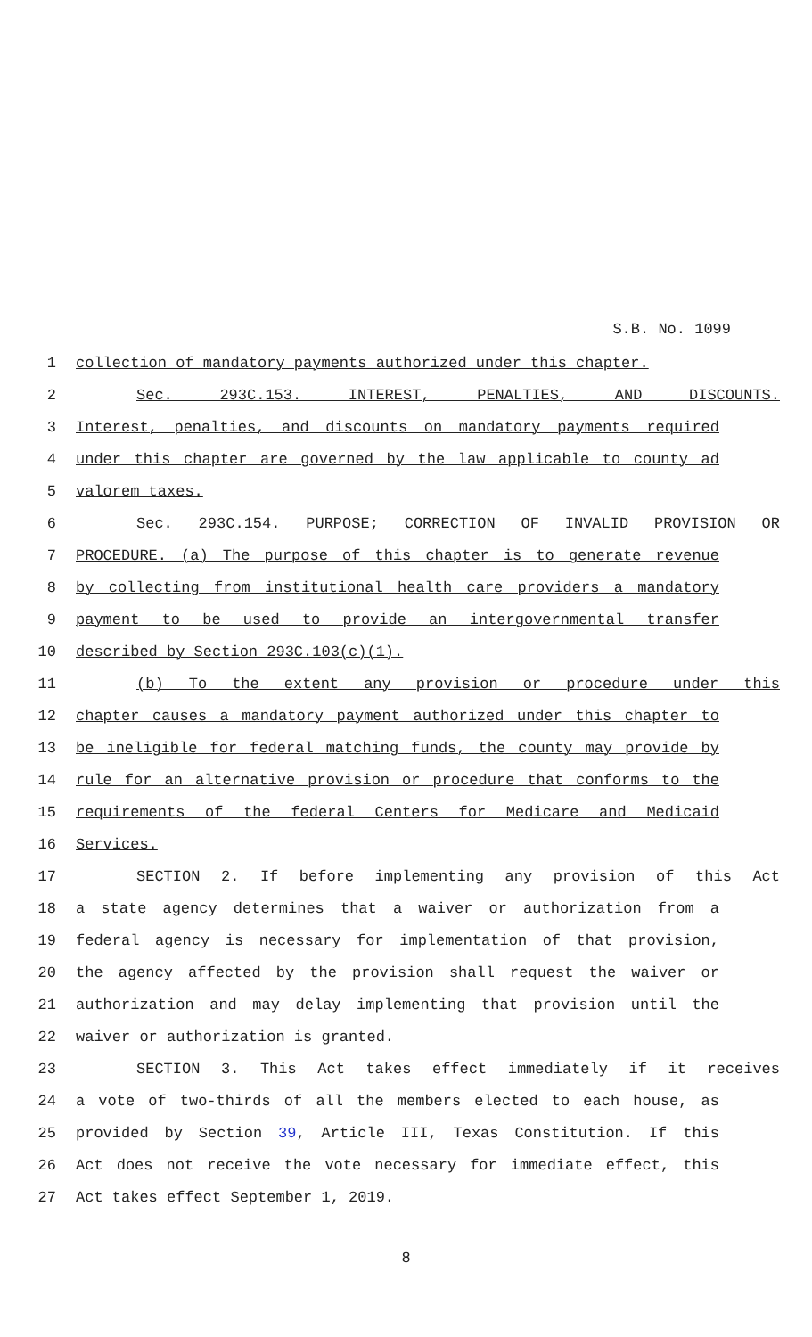S.B. No. 1099
1 collection of mandatory payments authorized under this chapter.
2 Sec. 293C.153. INTEREST, PENALTIES, AND DISCOUNTS.
3 Interest, penalties, and discounts on mandatory payments required
4 under this chapter are governed by the law applicable to county ad
5 valorem taxes.
6 Sec. 293C.154. PURPOSE; CORRECTION OF INVALID PROVISION OR
7 PROCEDURE. (a) The purpose of this chapter is to generate revenue
8 by collecting from institutional health care providers a mandatory
9 payment to be used to provide an intergovernmental transfer
10 described by Section 293C.103(c)(1).
11 (b) To the extent any provision or procedure under this
12 chapter causes a mandatory payment authorized under this chapter to
13 be ineligible for federal matching funds, the county may provide by
14 rule for an alternative provision or procedure that conforms to the
15 requirements of the federal Centers for Medicare and Medicaid
16 Services.
17 SECTION 2. If before implementing any provision of this Act
18 a state agency determines that a waiver or authorization from a
19 federal agency is necessary for implementation of that provision,
20 the agency affected by the provision shall request the waiver or
21 authorization and may delay implementing that provision until the
22 waiver or authorization is granted.
23 SECTION 3. This Act takes effect immediately if it receives
24 a vote of two-thirds of all the members elected to each house, as
25 provided by Section 39, Article III, Texas Constitution. If this
26 Act does not receive the vote necessary for immediate effect, this
27 Act takes effect September 1, 2019.
8